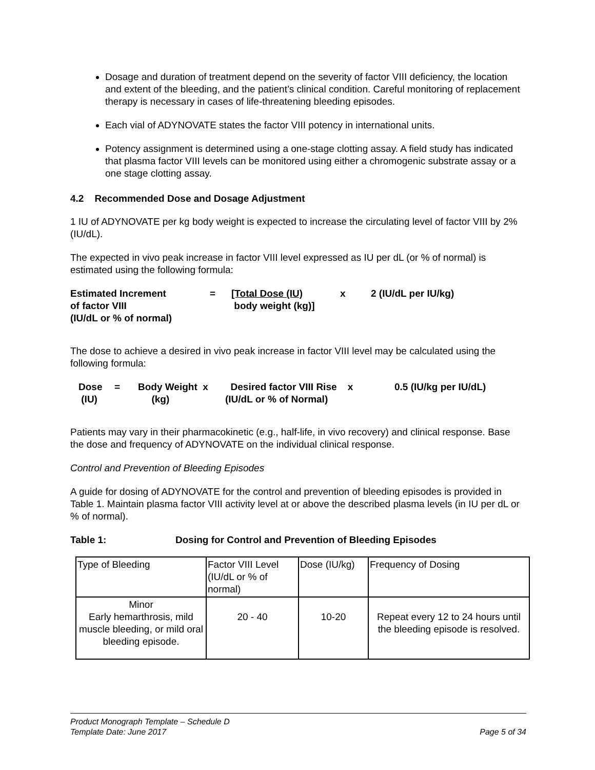Dosage and duration of treatment depend on the severity of factor VIII deficiency, the location and extent of the bleeding, and the patient’s clinical condition. Careful monitoring of replacement therapy is necessary in cases of life-threatening bleeding episodes.
Each vial of ADYNOVATE states the factor VIII potency in international units.
Potency assignment is determined using a one-stage clotting assay. A field study has indicated that plasma factor VIII levels can be monitored using either a chromogenic substrate assay or a one stage clotting assay.
4.2 Recommended Dose and Dosage Adjustment
1 IU of ADYNOVATE per kg body weight is expected to increase the circulating level of factor VIII by 2% (IU/dL).
The expected in vivo peak increase in factor VIII level expressed as IU per dL (or % of normal) is estimated using the following formula:
Estimated Increment
of factor VIII
(IU/dL or % of normal)
=
[Total Dose (IU)
body weight (kg)]
x
2 (IU/dL per IU/kg)
The dose to achieve a desired in vivo peak increase in factor VIII level may be calculated using the following formula:
Dose
(IU)
=
Body Weight x
(kg)
Desired factor VIII Rise x
(IU/dL or % of Normal)
0.5 (IU/kg per IU/dL)
Patients may vary in their pharmacokinetic (e.g., half-life, in vivo recovery) and clinical response. Base the dose and frequency of ADYNOVATE on the individual clinical response.
Control and Prevention of Bleeding Episodes
A guide for dosing of ADYNOVATE for the control and prevention of bleeding episodes is provided in Table 1. Maintain plasma factor VIII activity level at or above the described plasma levels (in IU per dL or % of normal).
Table 1: Dosing for Control and Prevention of Bleeding Episodes
| Type of Bleeding | Factor VIII Level (IU/dL or % of normal) | Dose (IU/kg) | Frequency of Dosing |
| Minor Early hemarthrosis, mild muscle bleeding, or mild oral bleeding episode. | 20 - 40 | 10-20 | Repeat every 12 to 24 hours until the bleeding episode is resolved. |
Product Monograph Template – Schedule D
Template Date: June 2017 Page 5 of 34